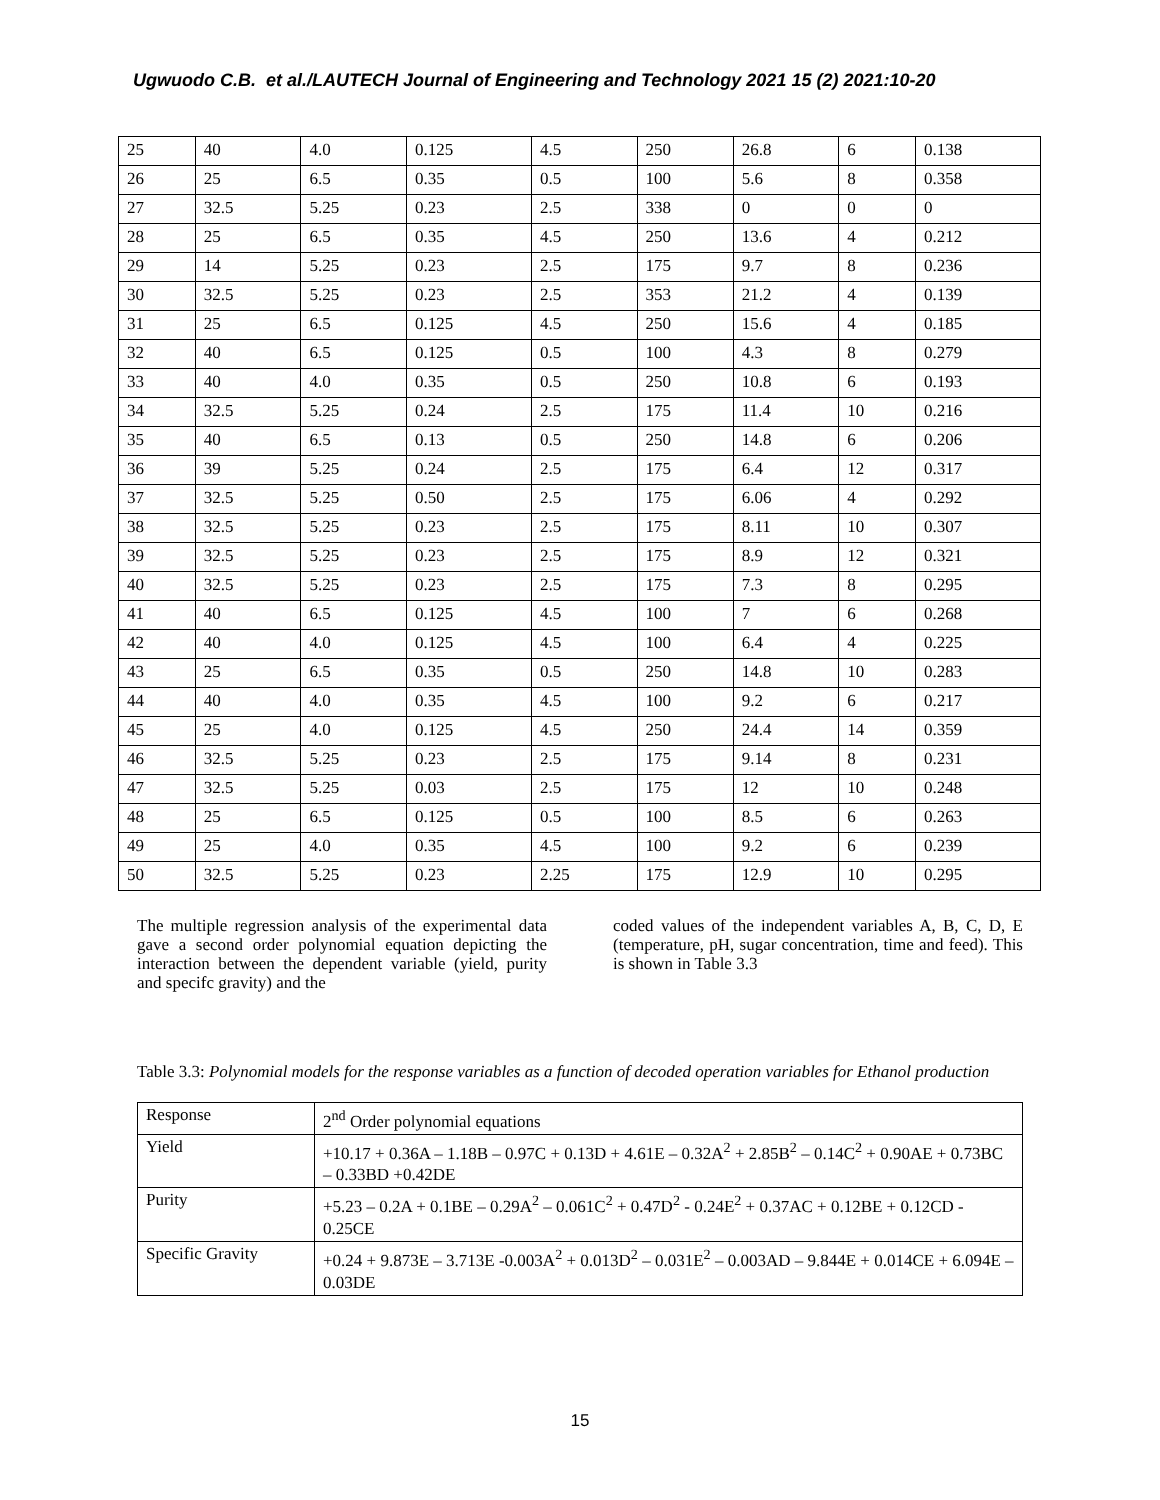Ugwuodo C.B. et al./LAUTECH Journal of Engineering and Technology 2021 15 (2) 2021:10-20
| 25 | 40 | 4.0 | 0.125 | 4.5 | 250 | 26.8 | 6 | 0.138 |
| 26 | 25 | 6.5 | 0.35 | 0.5 | 100 | 5.6 | 8 | 0.358 |
| 27 | 32.5 | 5.25 | 0.23 | 2.5 | 338 | 0 | 0 | 0 |
| 28 | 25 | 6.5 | 0.35 | 4.5 | 250 | 13.6 | 4 | 0.212 |
| 29 | 14 | 5.25 | 0.23 | 2.5 | 175 | 9.7 | 8 | 0.236 |
| 30 | 32.5 | 5.25 | 0.23 | 2.5 | 353 | 21.2 | 4 | 0.139 |
| 31 | 25 | 6.5 | 0.125 | 4.5 | 250 | 15.6 | 4 | 0.185 |
| 32 | 40 | 6.5 | 0.125 | 0.5 | 100 | 4.3 | 8 | 0.279 |
| 33 | 40 | 4.0 | 0.35 | 0.5 | 250 | 10.8 | 6 | 0.193 |
| 34 | 32.5 | 5.25 | 0.24 | 2.5 | 175 | 11.4 | 10 | 0.216 |
| 35 | 40 | 6.5 | 0.13 | 0.5 | 250 | 14.8 | 6 | 0.206 |
| 36 | 39 | 5.25 | 0.24 | 2.5 | 175 | 6.4 | 12 | 0.317 |
| 37 | 32.5 | 5.25 | 0.50 | 2.5 | 175 | 6.06 | 4 | 0.292 |
| 38 | 32.5 | 5.25 | 0.23 | 2.5 | 175 | 8.11 | 10 | 0.307 |
| 39 | 32.5 | 5.25 | 0.23 | 2.5 | 175 | 8.9 | 12 | 0.321 |
| 40 | 32.5 | 5.25 | 0.23 | 2.5 | 175 | 7.3 | 8 | 0.295 |
| 41 | 40 | 6.5 | 0.125 | 4.5 | 100 | 7 | 6 | 0.268 |
| 42 | 40 | 4.0 | 0.125 | 4.5 | 100 | 6.4 | 4 | 0.225 |
| 43 | 25 | 6.5 | 0.35 | 0.5 | 250 | 14.8 | 10 | 0.283 |
| 44 | 40 | 4.0 | 0.35 | 4.5 | 100 | 9.2 | 6 | 0.217 |
| 45 | 25 | 4.0 | 0.125 | 4.5 | 250 | 24.4 | 14 | 0.359 |
| 46 | 32.5 | 5.25 | 0.23 | 2.5 | 175 | 9.14 | 8 | 0.231 |
| 47 | 32.5 | 5.25 | 0.03 | 2.5 | 175 | 12 | 10 | 0.248 |
| 48 | 25 | 6.5 | 0.125 | 0.5 | 100 | 8.5 | 6 | 0.263 |
| 49 | 25 | 4.0 | 0.35 | 4.5 | 100 | 9.2 | 6 | 0.239 |
| 50 | 32.5 | 5.25 | 0.23 | 2.25 | 175 | 12.9 | 10 | 0.295 |
The multiple regression analysis of the experimental data gave a second order polynomial equation depicting the interaction between the dependent variable (yield, purity and specifc gravity) and the
coded values of the independent variables A, B, C, D, E (temperature, pH, sugar concentration, time and feed). This is shown in Table 3.3
Table 3.3: Polynomial models for the response variables as a function of decoded operation variables for Ethanol production
| Response | 2<sup>nd</sup> Order polynomial equations |
| Yield | +10.17 + 0.36A – 1.18B – 0.97C + 0.13D + 4.61E – 0.32A<sup>2</sup> + 2.85B<sup>2</sup> – 0.14C<sup>2</sup> + 0.90AE + 0.73BC – 0.33BD +0.42DE |
| Purity | +5.23 – 0.2A + 0.1BE – 0.29A<sup>2</sup> – 0.061C<sup>2</sup> + 0.47D<sup>2</sup> - 0.24E<sup>2</sup> + 0.37AC + 0.12BE + 0.12CD - 0.25CE |
| Specific Gravity | +0.24 + 9.873E – 3.713E -0.003A<sup>2</sup> + 0.013D<sup>2</sup> – 0.031E<sup>2</sup> – 0.003AD – 9.844E + 0.014CE + 6.094E – 0.03DE |
15